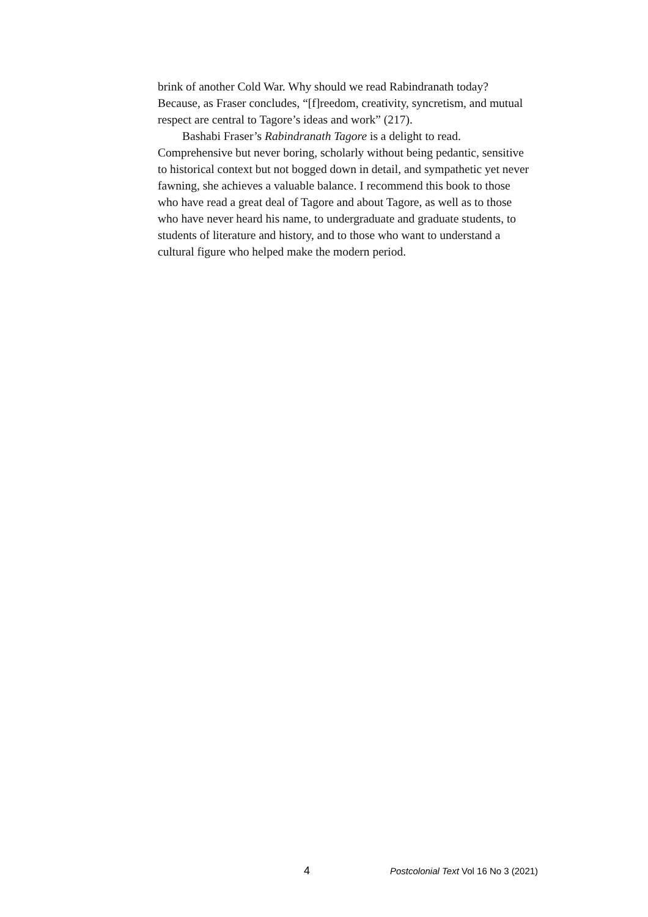brink of another Cold War. Why should we read Rabindranath today? Because, as Fraser concludes, “[f]reedom, creativity, syncretism, and mutual respect are central to Tagore’s ideas and work” (217).
Bashabi Fraser’s Rabindranath Tagore is a delight to read. Comprehensive but never boring, scholarly without being pedantic, sensitive to historical context but not bogged down in detail, and sympathetic yet never fawning, she achieves a valuable balance. I recommend this book to those who have read a great deal of Tagore and about Tagore, as well as to those who have never heard his name, to undergraduate and graduate students, to students of literature and history, and to those who want to understand a cultural figure who helped make the modern period.
4 Postcolonial Text Vol 16 No 3 (2021)